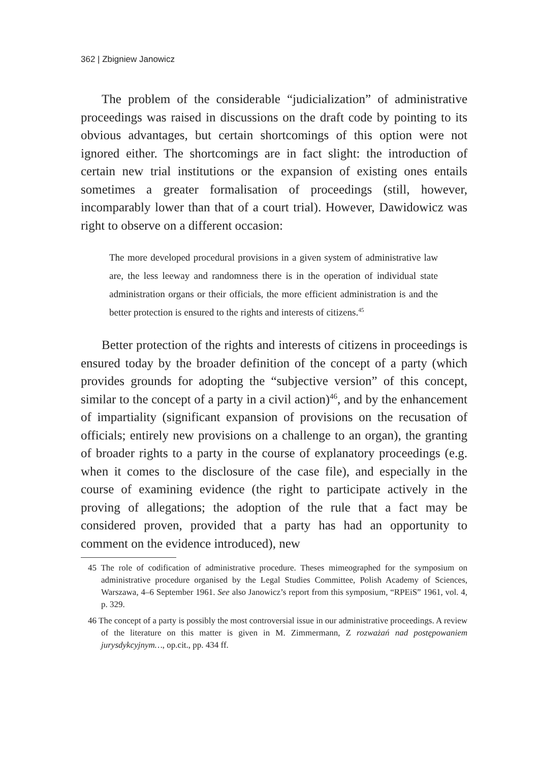362 | Zbigniew Janowicz
The problem of the considerable “judicialization” of administrative proceedings was raised in discussions on the draft code by pointing to its obvious advantages, but certain shortcomings of this option were not ignored either. The shortcomings are in fact slight: the introduction of certain new trial institutions or the expansion of existing ones entails sometimes a greater formalisation of proceedings (still, however, incomparably lower than that of a court trial). However, Dawidowicz was right to observe on a different occasion:
The more developed procedural provisions in a given system of administrative law are, the less leeway and randomness there is in the operation of individual state administration organs or their officials, the more efficient administration is and the better protection is ensured to the rights and interests of citizens.<sup>45</sup>
Better protection of the rights and interests of citizens in proceedings is ensured today by the broader definition of the concept of a party (which provides grounds for adopting the “subjective version” of this concept, similar to the concept of a party in a civil action)<sup>46</sup>, and by the enhancement of impartiality (significant expansion of provisions on the recusation of officials; entirely new provisions on a challenge to an organ), the granting of broader rights to a party in the course of explanatory proceedings (e.g. when it comes to the disclosure of the case file), and especially in the course of examining evidence (the right to participate actively in the proving of allegations; the adoption of the rule that a fact may be considered proven, provided that a party has had an opportunity to comment on the evidence introduced), new
45 The role of codification of administrative procedure. Theses mimeographed for the symposium on administrative procedure organised by the Legal Studies Committee, Polish Academy of Sciences, Warszawa, 4–6 September 1961. See also Janowicz’s report from this symposium, “RPEiS” 1961, vol. 4, p. 329.
46 The concept of a party is possibly the most controversial issue in our administrative proceedings. A review of the literature on this matter is given in M. Zimmermann, Z rozważań nad postępowaniem jurysdykcyjnym…, op.cit., pp. 434 ff.